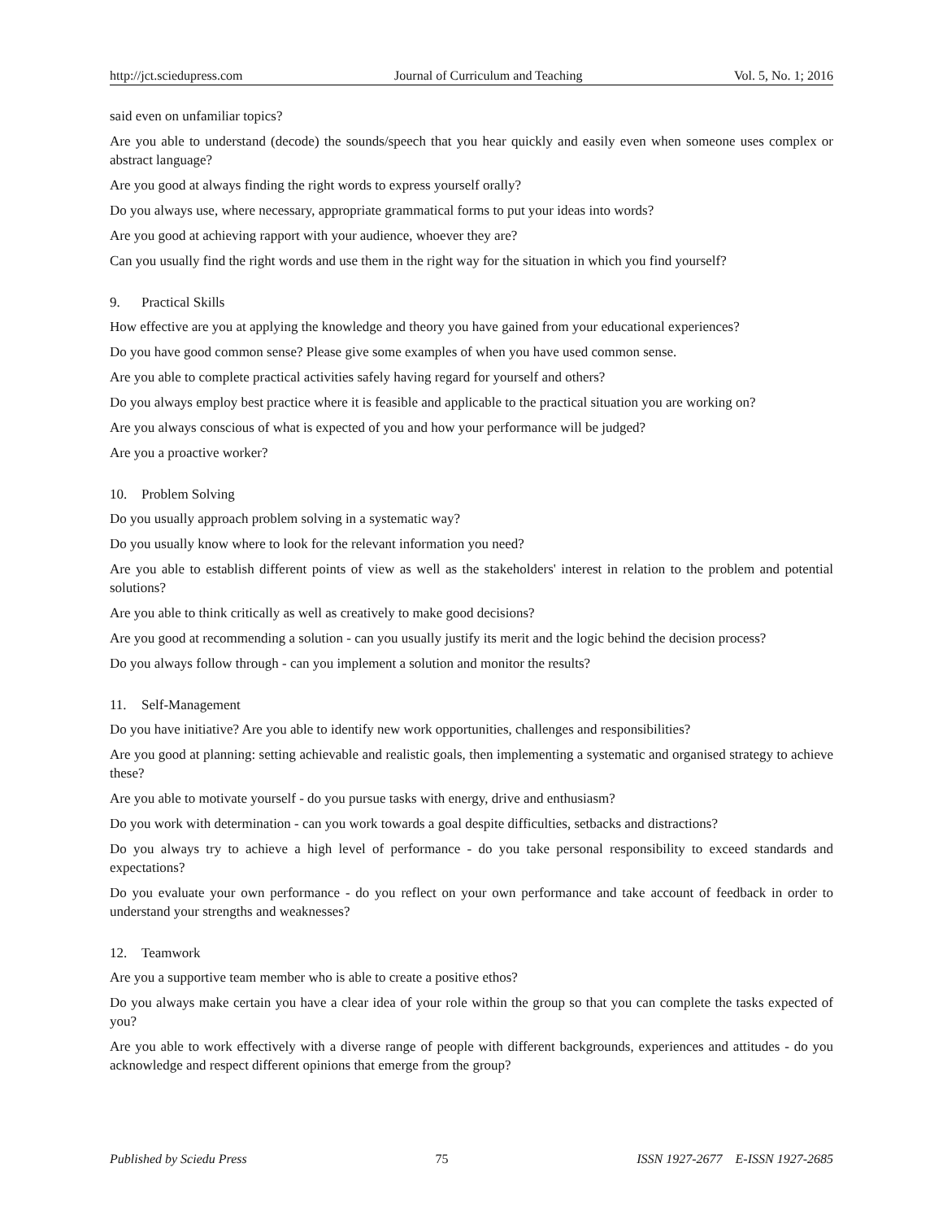http://jct.sciedupress.com Journal of Curriculum and Teaching Vol. 5, No. 1; 2016
said even on unfamiliar topics?
Are you able to understand (decode) the sounds/speech that you hear quickly and easily even when someone uses complex or abstract language?
Are you good at always finding the right words to express yourself orally?
Do you always use, where necessary, appropriate grammatical forms to put your ideas into words?
Are you good at achieving rapport with your audience, whoever they are?
Can you usually find the right words and use them in the right way for the situation in which you find yourself?
9. Practical Skills
How effective are you at applying the knowledge and theory you have gained from your educational experiences?
Do you have good common sense? Please give some examples of when you have used common sense.
Are you able to complete practical activities safely having regard for yourself and others?
Do you always employ best practice where it is feasible and applicable to the practical situation you are working on?
Are you always conscious of what is expected of you and how your performance will be judged?
Are you a proactive worker?
10. Problem Solving
Do you usually approach problem solving in a systematic way?
Do you usually know where to look for the relevant information you need?
Are you able to establish different points of view as well as the stakeholders' interest in relation to the problem and potential solutions?
Are you able to think critically as well as creatively to make good decisions?
Are you good at recommending a solution - can you usually justify its merit and the logic behind the decision process?
Do you always follow through - can you implement a solution and monitor the results?
11. Self-Management
Do you have initiative? Are you able to identify new work opportunities, challenges and responsibilities?
Are you good at planning: setting achievable and realistic goals, then implementing a systematic and organised strategy to achieve these?
Are you able to motivate yourself - do you pursue tasks with energy, drive and enthusiasm?
Do you work with determination - can you work towards a goal despite difficulties, setbacks and distractions?
Do you always try to achieve a high level of performance - do you take personal responsibility to exceed standards and expectations?
Do you evaluate your own performance - do you reflect on your own performance and take account of feedback in order to understand your strengths and weaknesses?
12. Teamwork
Are you a supportive team member who is able to create a positive ethos?
Do you always make certain you have a clear idea of your role within the group so that you can complete the tasks expected of you?
Are you able to work effectively with a diverse range of people with different backgrounds, experiences and attitudes - do you acknowledge and respect different opinions that emerge from the group?
Published by Sciedu Press 75 ISSN 1927-2677 E-ISSN 1927-2685